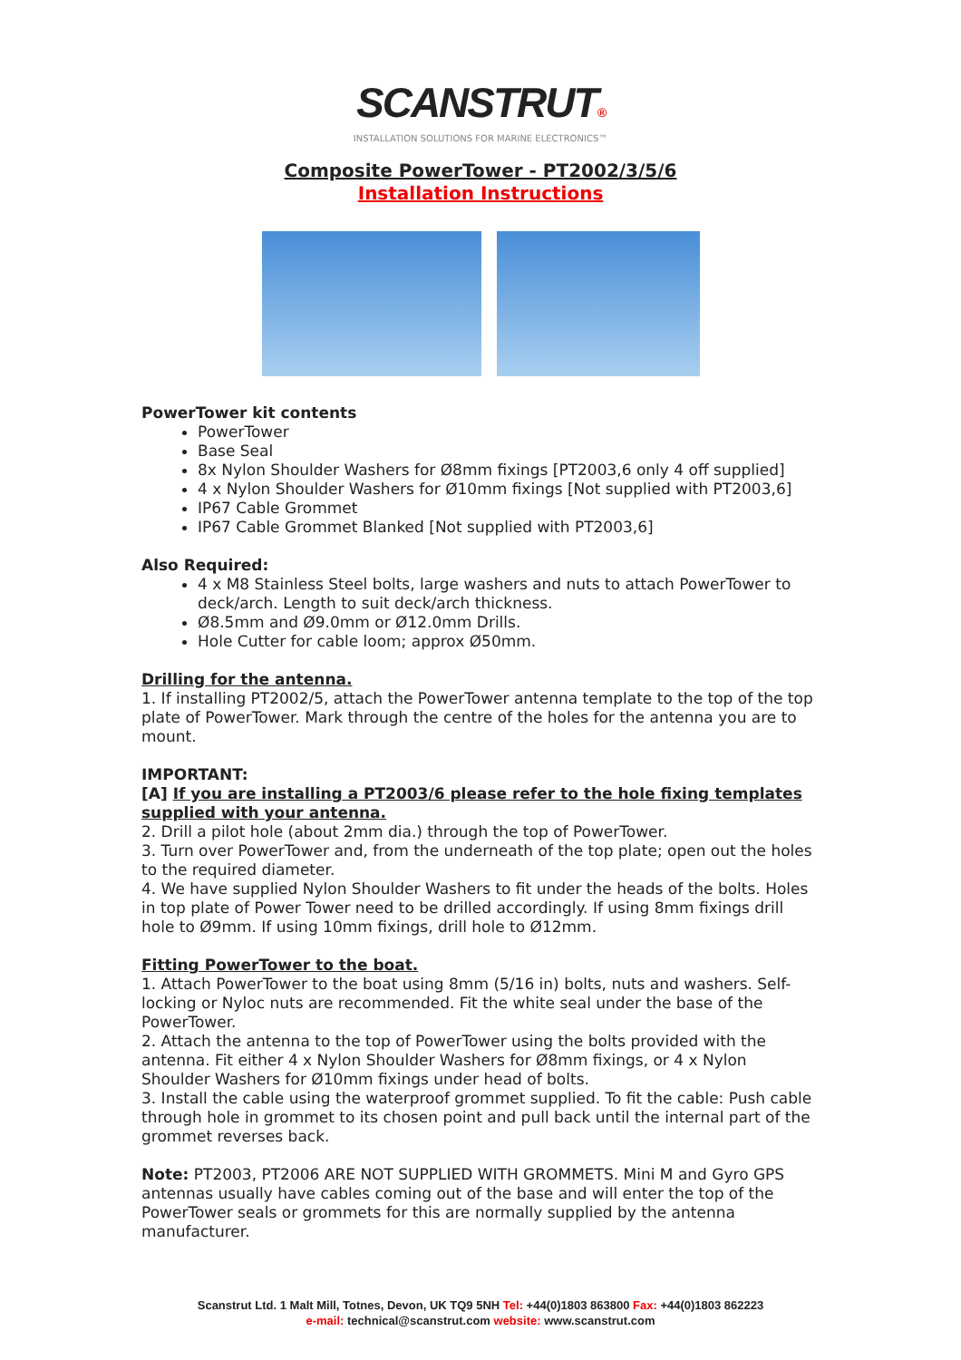SCANSTRUT®
INSTALLATION SOLUTIONS FOR MARINE ELECTRONICS™
Composite PowerTower - PT2002/3/5/6
Installation Instructions
PowerTower kit contents
PowerTower
Base Seal
8x Nylon Shoulder Washers for Ø8mm fixings [PT2003,6 only 4 off supplied]
4 x Nylon Shoulder Washers for Ø10mm fixings [Not supplied with PT2003,6]
IP67 Cable Grommet
IP67 Cable Grommet Blanked [Not supplied with PT2003,6]
Also Required:
4 x M8 Stainless Steel bolts, large washers and nuts to attach PowerTower to deck/arch. Length to suit deck/arch thickness.
Ø8.5mm and Ø9.0mm or Ø12.0mm Drills.
Hole Cutter for cable loom; approx Ø50mm.
Drilling for the antenna.
1. If installing PT2002/5, attach the PowerTower antenna template to the top of the top plate of PowerTower. Mark through the centre of the holes for the antenna you are to mount.
IMPORTANT:
[A] If you are installing a PT2003/6 please refer to the hole fixing templates supplied with your antenna.
2. Drill a pilot hole (about 2mm dia.) through the top of PowerTower.
3. Turn over PowerTower and, from the underneath of the top plate; open out the holes to the required diameter.
4. We have supplied Nylon Shoulder Washers to fit under the heads of the bolts. Holes in top plate of Power Tower need to be drilled accordingly. If using 8mm fixings drill hole to Ø9mm. If using 10mm fixings, drill hole to Ø12mm.
Fitting PowerTower to the boat.
1. Attach PowerTower to the boat using 8mm (5/16 in) bolts, nuts and washers. Self-locking or Nyloc nuts are recommended. Fit the white seal under the base of the PowerTower.
2. Attach the antenna to the top of PowerTower using the bolts provided with the antenna. Fit either 4 x Nylon Shoulder Washers for Ø8mm fixings, or 4 x Nylon Shoulder Washers for Ø10mm fixings under head of bolts.
3. Install the cable using the waterproof grommet supplied. To fit the cable: Push cable through hole in grommet to its chosen point and pull back until the internal part of the grommet reverses back.
Note: PT2003, PT2006 ARE NOT SUPPLIED WITH GROMMETS. Mini M and Gyro GPS antennas usually have cables coming out of the base and will enter the top of the PowerTower seals or grommets for this are normally supplied by the antenna manufacturer.
Scanstrut Ltd. 1 Malt Mill, Totnes, Devon, UK TQ9 5NH Tel: +44(0)1803 863800 Fax: +44(0)1803 862223
e-mail: technical@scanstrut.com website: www.scanstrut.com